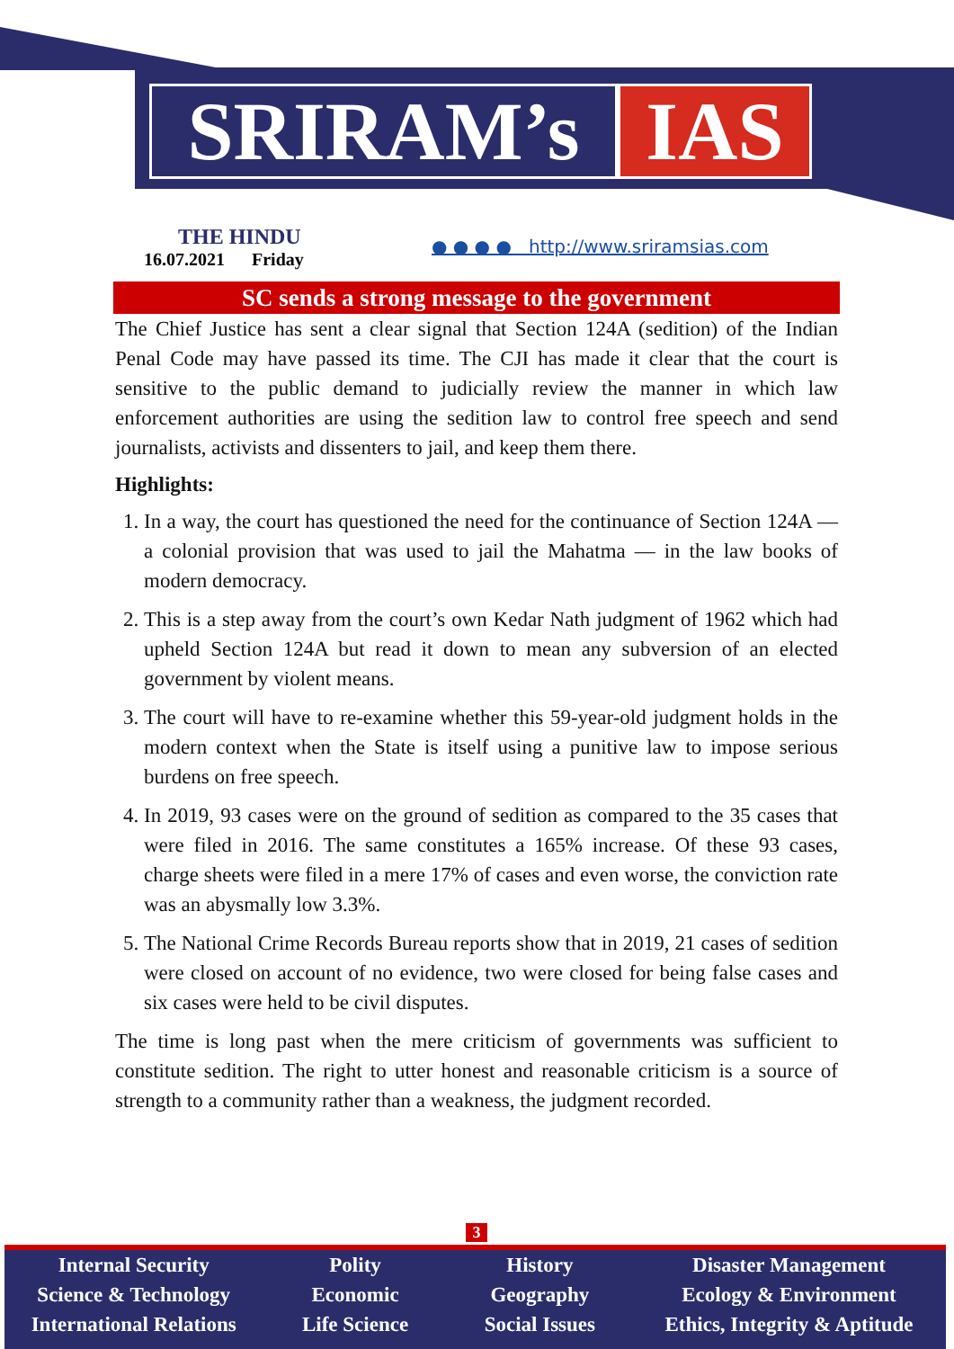SRIRAM’s IAS
THE HINDU
16.07.2021 Friday
● ● ● ● http://www.sriramsias.com
SC sends a strong message to the government
The Chief Justice has sent a clear signal that Section 124A (sedition) of the Indian Penal Code may have passed its time. The CJI has made it clear that the court is sensitive to the public demand to judicially review the manner in which law enforcement authorities are using the sedition law to control free speech and send journalists, activists and dissenters to jail, and keep them there.
Highlights:
1. In a way, the court has questioned the need for the continuance of Section 124A — a colonial provision that was used to jail the Mahatma — in the law books of modern democracy.
2. This is a step away from the court’s own Kedar Nath judgment of 1962 which had upheld Section 124A but read it down to mean any subversion of an elected government by violent means.
3. The court will have to re-examine whether this 59-year-old judgment holds in the modern context when the State is itself using a punitive law to impose serious burdens on free speech.
4. In 2019, 93 cases were on the ground of sedition as compared to the 35 cases that were filed in 2016. The same constitutes a 165% increase. Of these 93 cases, charge sheets were filed in a mere 17% of cases and even worse, the conviction rate was an abysmally low 3.3%.
5. The National Crime Records Bureau reports show that in 2019, 21 cases of sedition were closed on account of no evidence, two were closed for being false cases and six cases were held to be civil disputes.
The time is long past when the mere criticism of governments was sufficient to constitute sedition. The right to utter honest and reasonable criticism is a source of strength to a community rather than a weakness, the judgment recorded.
3
Internal Security
Science & Technology
International Relations
Polity
Economic
Life Science
History
Geography
Social Issues
Disaster Management
Ecology & Environment
Ethics, Integrity & Aptitude